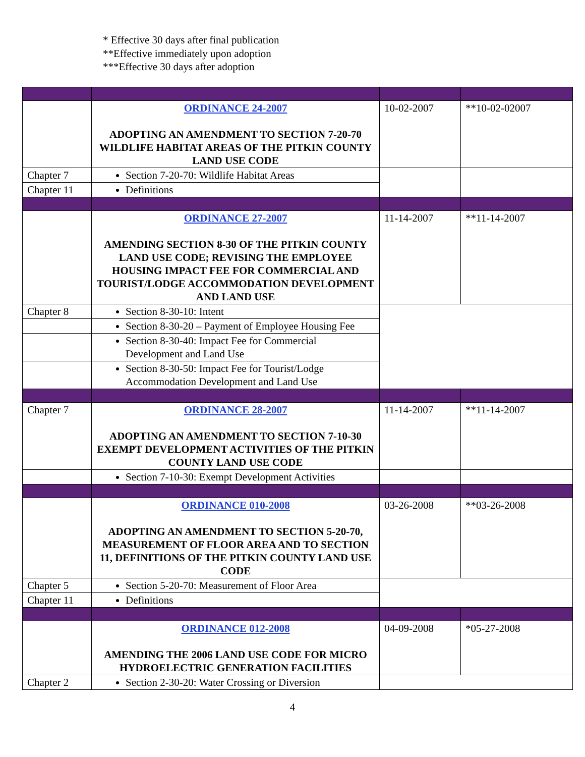* Effective 30 days after final publication
**Effective immediately upon adoption
***Effective 30 days after adoption
| | ORDINANCE 24-2007 ADOPTING AN AMENDMENT TO SECTION 7-20-70 WILDLIFE HABITAT AREAS OF THE PITKIN COUNTY LAND USE CODE | 10-02-2007 | **10-02-02007 |
| Chapter 7 | Section 7-20-70: Wildlife Habitat Areas | | |
| Chapter 11 | Definitions | | |
| | ORDINANCE 27-2007 AMENDING SECTION 8-30 OF THE PITKIN COUNTY LAND USE CODE; REVISING THE EMPLOYEE HOUSING IMPACT FEE FOR COMMERCIAL AND TOURIST/LODGE ACCOMMODATION DEVELOPMENT AND LAND USE | 11-14-2007 | **11-14-2007 |
| Chapter 8 | Section 8-30-10: Intent | | |
| | Section 8-30-20 – Payment of Employee Housing Fee | | |
| | Section 8-30-40: Impact Fee for Commercial Development and Land Use | | |
| | Section 8-30-50: Impact Fee for Tourist/Lodge Accommodation Development and Land Use | | |
| Chapter 7 | ORDINANCE 28-2007 ADOPTING AN AMENDMENT TO SECTION 7-10-30 EXEMPT DEVELOPMENT ACTIVITIES OF THE PITKIN COUNTY LAND USE CODE | 11-14-2007 | **11-14-2007 |
| | Section 7-10-30: Exempt Development Activities | | |
| | ORDINANCE 010-2008 ADOPTING AN AMENDMENT TO SECTION 5-20-70, MEASUREMENT OF FLOOR AREA AND TO SECTION 11, DEFINITIONS OF THE PITKIN COUNTY LAND USE CODE | 03-26-2008 | **03-26-2008 |
| Chapter 5 | Section 5-20-70: Measurement of Floor Area | | |
| Chapter 11 | Definitions | | |
| | ORDINANCE 012-2008 AMENDING THE 2006 LAND USE CODE FOR MICRO HYDROELECTRIC GENERATION FACILITIES | 04-09-2008 | *05-27-2008 |
| Chapter 2 | Section 2-30-20: Water Crossing or Diversion | | |
4